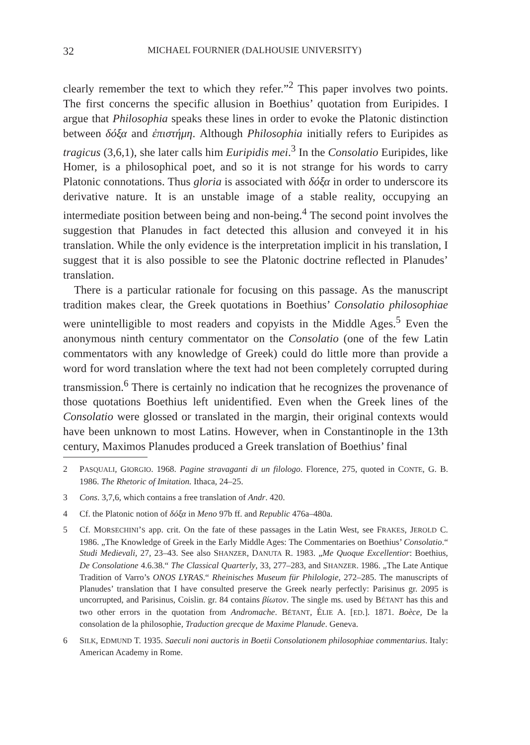32 MICHAEL FOURNIER (DALHOUSIE UNIVERSITY)
clearly remember the text to which they refer.”<sup>2</sup> This paper involves two points. The first concerns the specific allusion in Boethius’ quotation from Euripides. I argue that Philosophia speaks these lines in order to evoke the Platonic distinction between δόξα and ἐπιστήμη. Although Philosophia initially refers to Euripides as tragicus (3,6,1), she later calls him Euripidis mei.<sup>3</sup> In the Consolatio Euripides, like Homer, is a philosophical poet, and so it is not strange for his words to carry Platonic connotations. Thus gloria is associated with δόξα in order to underscore its derivative nature. It is an unstable image of a stable reality, occupying an intermediate position between being and non-being.<sup>4</sup> The second point involves the suggestion that Planudes in fact detected this allusion and conveyed it in his translation. While the only evidence is the interpretation implicit in his translation, I suggest that it is also possible to see the Platonic doctrine reflected in Planudes’ translation.
There is a particular rationale for focusing on this passage. As the manuscript tradition makes clear, the Greek quotations in Boethius’ Consolatio philosophiae were unintelligible to most readers and copyists in the Middle Ages.<sup>5</sup> Even the anonymous ninth century commentator on the Consolatio (one of the few Latin commentators with any knowledge of Greek) could do little more than provide a word for word translation where the text had not been completely corrupted during transmission.<sup>6</sup> There is certainly no indication that he recognizes the provenance of those quotations Boethius left unidentified. Even when the Greek lines of the Consolatio were glossed or translated in the margin, their original contexts would have been unknown to most Latins. However, when in Constantinople in the 13th century, Maximos Planudes produced a Greek translation of Boethius’ final
2 PASQUALI, GIORGIO. 1968. Pagine stravaganti di un filologo. Florence, 275, quoted in CONTE, G. B. 1986. The Rhetoric of Imitation. Ithaca, 24–25.
3 Cons. 3,7,6, which contains a free translation of Andr. 420.
4 Cf. the Platonic notion of δόξα in Meno 97b ff. and Republic 476a–480a.
5 Cf. MORSECHINI’S app. crit. On the fate of these passages in the Latin West, see FRAKES, JEROLD C. 1986. „The Knowledge of Greek in the Early Middle Ages: The Commentaries on Boethius’ Consolatio.“ Studi Medievali, 27, 23–43. See also SHANZER, DANUTA R. 1983. „Me Quoque Excellentior: Boethius, De Consolatione 4.6.38.“ The Classical Quarterly, 33, 277–283, and SHANZER. 1986. „The Late Antique Tradition of Varro’s ONOS LYRAS.“ Rheinisches Museum für Philologie, 272–285. The manuscripts of Planudes’ translation that I have consulted preserve the Greek nearly perfectly: Parisinus gr. 2095 is uncorrupted, and Parisinus, Coislin. gr. 84 contains βίωτον. The single ms. used by BÉTANT has this and two other errors in the quotation from Andromache. BÉTANT, ÉLIE A. [ED.]. 1871. Boèce, De la consolation de la philosophie, Traduction grecque de Maxime Planude. Geneva.
6 SILK, EDMUND T. 1935. Saeculi noni auctoris in Boetii Consolationem philosophiae commentarius. Italy: American Academy in Rome.